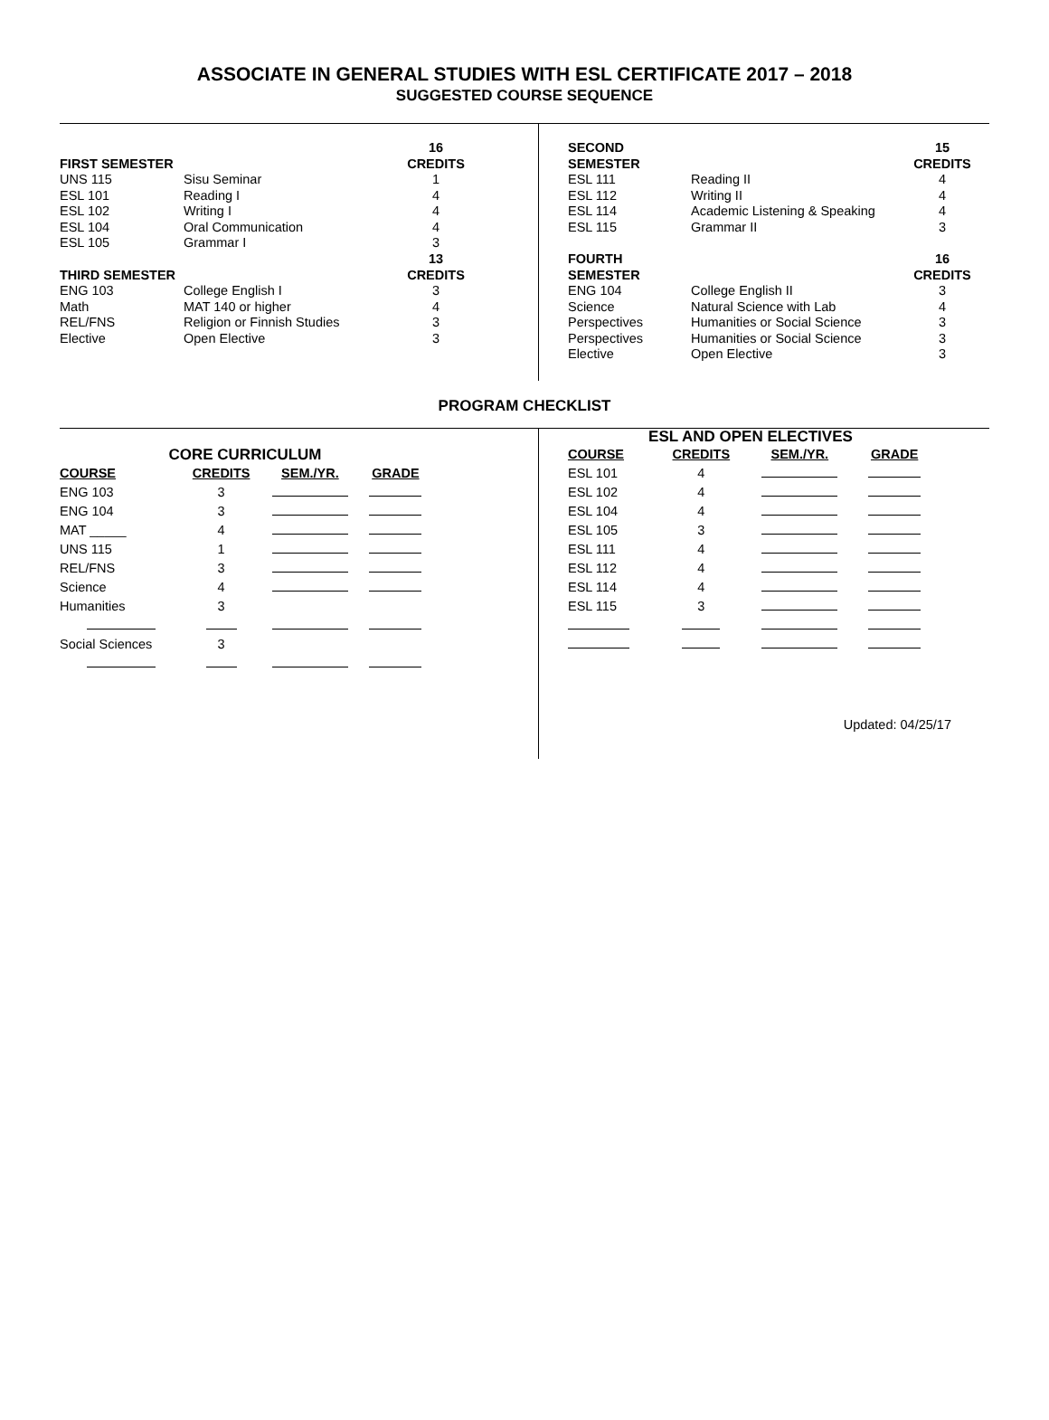ASSOCIATE IN GENERAL STUDIES WITH ESL CERTIFICATE 2017 – 2018
SUGGESTED COURSE SEQUENCE
| FIRST SEMESTER | | 16 CREDITS |
| --- | --- | --- |
| UNS 115 | Sisu Seminar | 1 |
| ESL 101 | Reading I | 4 |
| ESL 102 | Writing I | 4 |
| ESL 104 | Oral Communication | 4 |
| ESL 105 | Grammar I | 3 |
| THIRD SEMESTER | | 13 CREDITS |
| ENG 103 | College English I | 3 |
| Math | MAT 140 or higher | 4 |
| REL/FNS | Religion or Finnish Studies | 3 |
| Elective | Open Elective | 3 |
| SECOND SEMESTER | | 15 CREDITS |
| --- | --- | --- |
| ESL 111 | Reading II | 4 |
| ESL 112 | Writing II | 4 |
| ESL 114 | Academic Listening & Speaking | 4 |
| ESL 115 | Grammar II | 3 |
| FOURTH SEMESTER | | 16 CREDITS |
| ENG 104 | College English II | 3 |
| Science | Natural Science with Lab | 4 |
| Perspectives | Humanities or Social Science | 3 |
| Perspectives | Humanities or Social Science | 3 |
| Elective | Open Elective | 3 |
PROGRAM CHECKLIST
| CORE CURRICULUM | | | |
| --- | --- | --- | --- |
| COURSE | CREDITS | SEM./YR. | GRADE |
| ENG 103 | 3 | | |
| ENG 104 | 3 | | |
| MAT _____ | 4 | | |
| UNS 115 | 1 | | |
| REL/FNS | 3 | | |
| Science | 4 | | |
| Humanities | 3 | | |
| Social Sciences | 3 | | |
| ESL AND OPEN ELECTIVES | | | |
| --- | --- | --- | --- |
| COURSE | CREDITS | SEM./YR. | GRADE |
| ESL 101 | 4 | | |
| ESL 102 | 4 | | |
| ESL 104 | 4 | | |
| ESL 105 | 3 | | |
| ESL 111 | 4 | | |
| ESL 112 | 4 | | |
| ESL 114 | 4 | | |
| ESL 115 | 3 | | |
Updated: 04/25/17